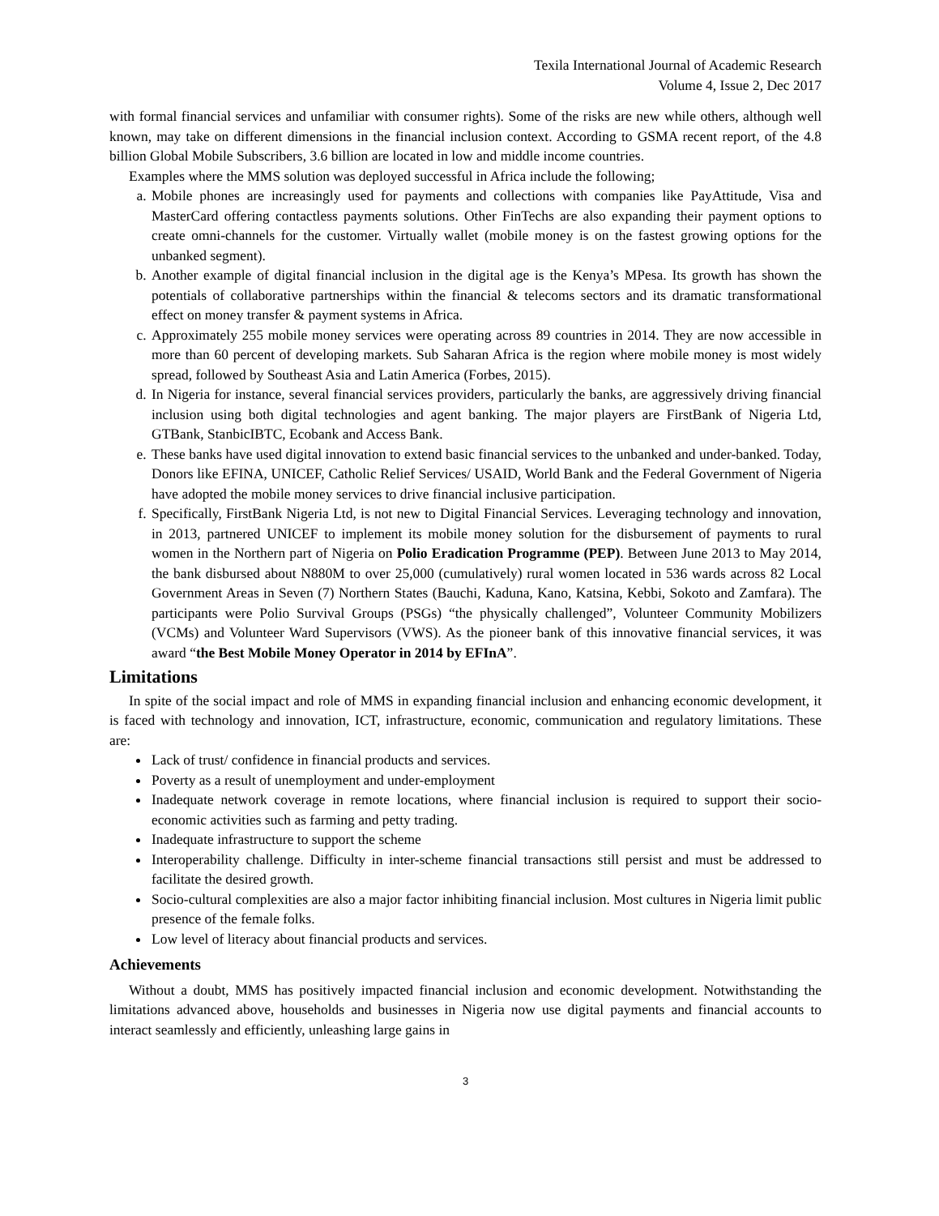Texila International Journal of Academic Research
Volume 4, Issue 2, Dec 2017
with formal financial services and unfamiliar with consumer rights). Some of the risks are new while others, although well known, may take on different dimensions in the financial inclusion context. According to GSMA recent report, of the 4.8 billion Global Mobile Subscribers, 3.6 billion are located in low and middle income countries.
Examples where the MMS solution was deployed successful in Africa include the following;
a. Mobile phones are increasingly used for payments and collections with companies like PayAttitude, Visa and MasterCard offering contactless payments solutions. Other FinTechs are also expanding their payment options to create omni-channels for the customer. Virtually wallet (mobile money is on the fastest growing options for the unbanked segment).
b. Another example of digital financial inclusion in the digital age is the Kenya’s MPesa. Its growth has shown the potentials of collaborative partnerships within the financial & telecoms sectors and its dramatic transformational effect on money transfer & payment systems in Africa.
c. Approximately 255 mobile money services were operating across 89 countries in 2014. They are now accessible in more than 60 percent of developing markets. Sub Saharan Africa is the region where mobile money is most widely spread, followed by Southeast Asia and Latin America (Forbes, 2015).
d. In Nigeria for instance, several financial services providers, particularly the banks, are aggressively driving financial inclusion using both digital technologies and agent banking. The major players are FirstBank of Nigeria Ltd, GTBank, StanbicIBTC, Ecobank and Access Bank.
e. These banks have used digital innovation to extend basic financial services to the unbanked and under-banked. Today, Donors like EFINA, UNICEF, Catholic Relief Services/ USAID, World Bank and the Federal Government of Nigeria have adopted the mobile money services to drive financial inclusive participation.
f. Specifically, FirstBank Nigeria Ltd, is not new to Digital Financial Services. Leveraging technology and innovation, in 2013, partnered UNICEF to implement its mobile money solution for the disbursement of payments to rural women in the Northern part of Nigeria on Polio Eradication Programme (PEP). Between June 2013 to May 2014, the bank disbursed about N880M to over 25,000 (cumulatively) rural women located in 536 wards across 82 Local Government Areas in Seven (7) Northern States (Bauchi, Kaduna, Kano, Katsina, Kebbi, Sokoto and Zamfara). The participants were Polio Survival Groups (PSGs) “the physically challenged”, Volunteer Community Mobilizers (VCMs) and Volunteer Ward Supervisors (VWS). As the pioneer bank of this innovative financial services, it was award “the Best Mobile Money Operator in 2014 by EFInA”.
Limitations
In spite of the social impact and role of MMS in expanding financial inclusion and enhancing economic development, it is faced with technology and innovation, ICT, infrastructure, economic, communication and regulatory limitations. These are:
Lack of trust/ confidence in financial products and services.
Poverty as a result of unemployment and under-employment
Inadequate network coverage in remote locations, where financial inclusion is required to support their socio-economic activities such as farming and petty trading.
Inadequate infrastructure to support the scheme
Interoperability challenge. Difficulty in inter-scheme financial transactions still persist and must be addressed to facilitate the desired growth.
Socio-cultural complexities are also a major factor inhibiting financial inclusion. Most cultures in Nigeria limit public presence of the female folks.
Low level of literacy about financial products and services.
Achievements
Without a doubt, MMS has positively impacted financial inclusion and economic development. Notwithstanding the limitations advanced above, households and businesses in Nigeria now use digital payments and financial accounts to interact seamlessly and efficiently, unleashing large gains in
3